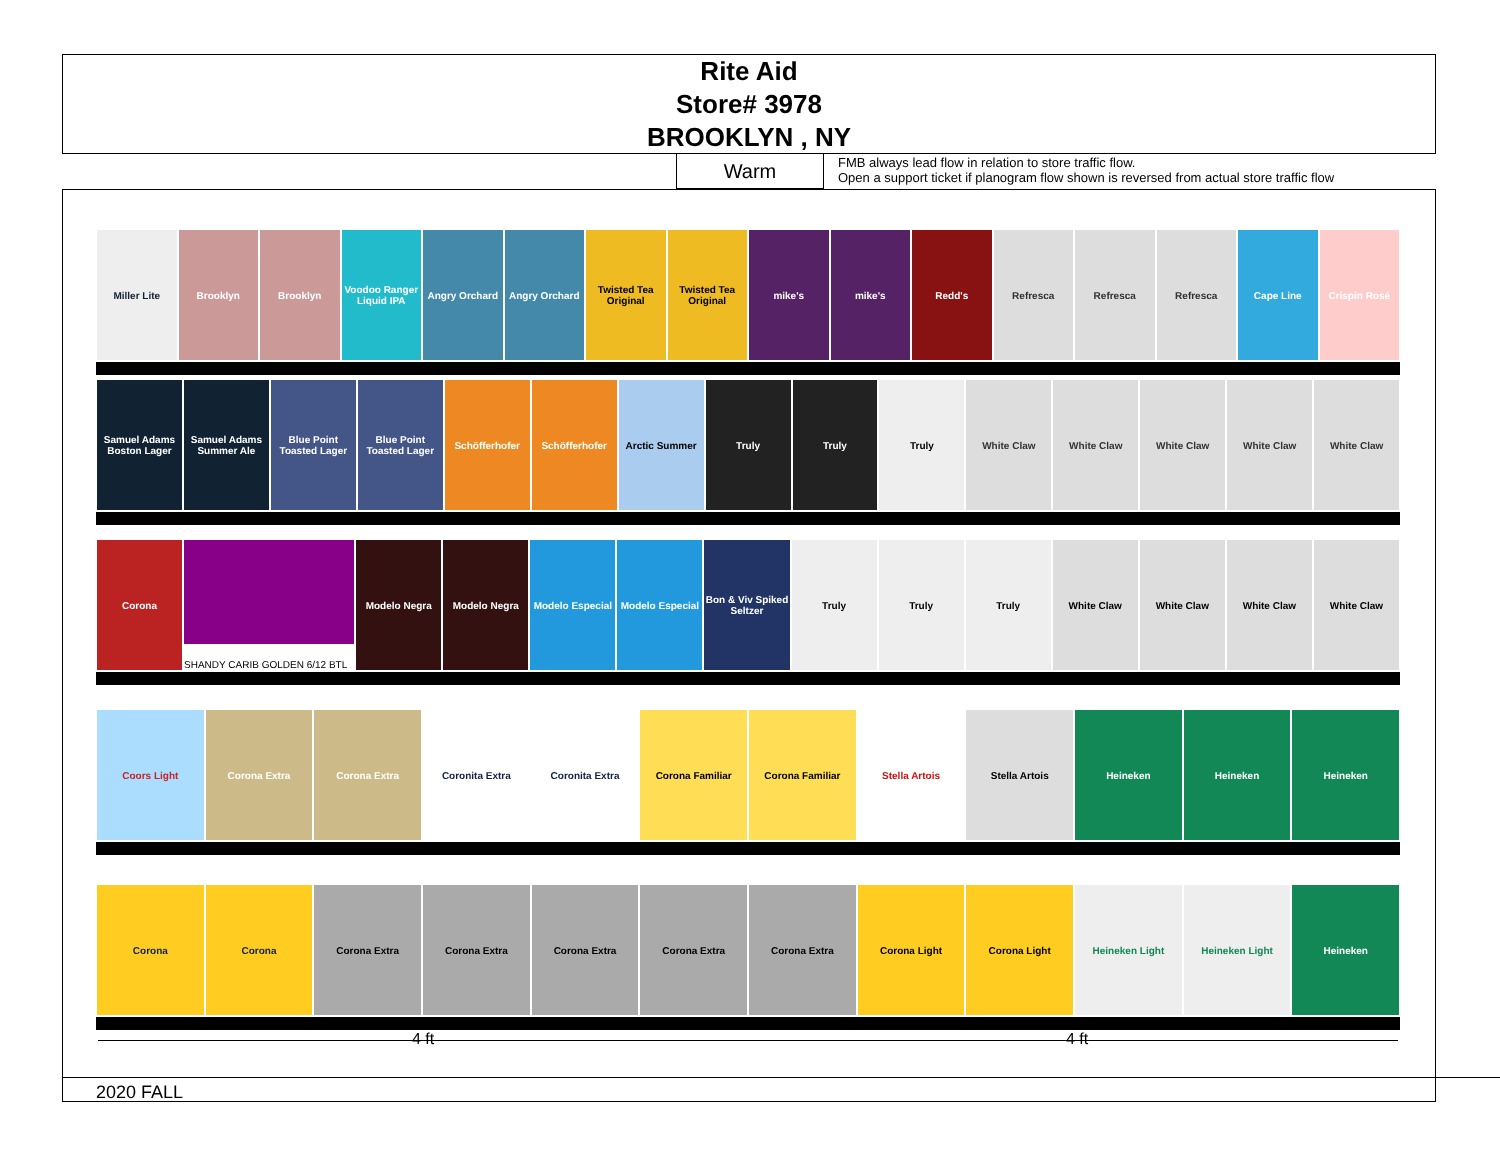Rite Aid
Store# 3978
BROOKLYN , NY
Warm
FMB always lead flow in relation to store traffic flow.
Open a support ticket if planogram flow shown is reversed from actual store traffic flow
Miller Lite Brooklyn Brooklyn Voodoo Ranger Liquid IPA Angry Orchard Angry Orchard Twisted Tea Original Twisted Tea Original mike's mike's Redd's Refresca Refresca Refresca Cape Line Crispin Rosé
Samuel Adams Boston Lager Samuel Adams Summer Ale Blue Point Toasted Lager Blue Point Toasted Lager Schöfferhofer Schöfferhofer Arctic Summer Truly Truly Truly White Claw White Claw White Claw White Claw White Claw
Corona SHANDY CARIB GOLDEN 6/12 BTL Modelo Negra Modelo Negra Modelo Especial Modelo Especial Bon & Viv Spiked Seltzer Truly Truly Truly White Claw White Claw White Claw White Claw
Coors Light Corona Extra Corona Extra Coronita Extra Coronita Extra Corona Familiar Corona Familiar Stella Artois Stella Artois Heineken Heineken Heineken
Corona Corona Corona Extra Corona Extra Corona Extra Corona Extra Corona Extra Corona Light Corona Light Heineken Light Heineken Light Heineken
4 ft 4 ft
2020 FALL